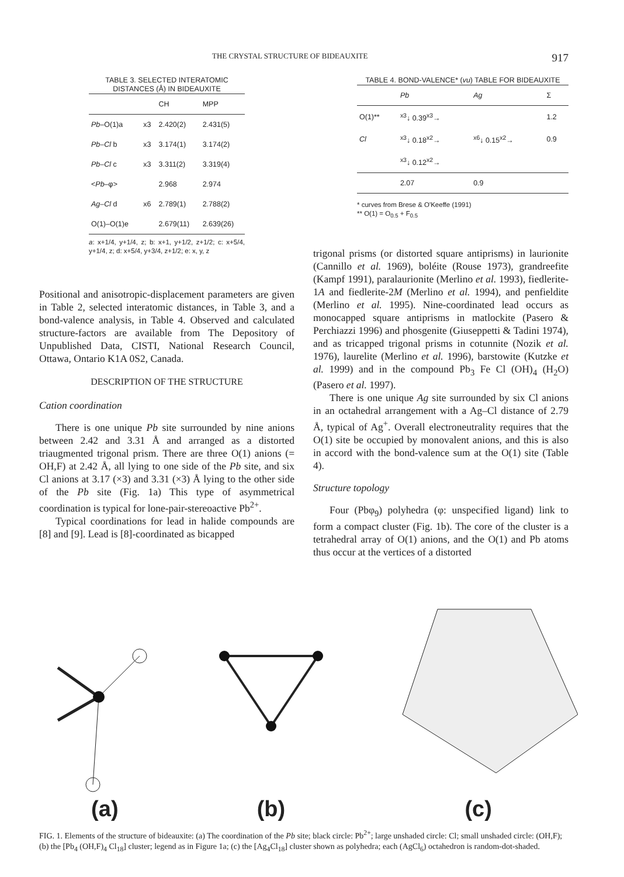THE CRYSTAL STRUCTURE OF BIDEAUXITE 917
TABLE 3. SELECTED INTERATOMIC DISTANCES (Å) IN BIDEAUXITE
| | | CH | MPP |
| --- | --- | --- | --- |
| Pb –O(1)a | x3 | 2.420(2) | 2.431(5) |
| Pb–Cl b | x3 | 3.174(1) | 3.174(2) |
| Pb–Cl c | x3 | 3.311(2) | 3.319(4) |
| < Pb –φ> | | 2.968 | 2.974 |
| Ag–Cl d | x6 | 2.789(1) | 2.788(2) |
| O(1)–O(1)e | | 2.679(11) | 2.639(26) |
a: x+1/4, y+1/4, z; b: x+1, y+1/2, z+1/2; c: x+5/4, y+1/4, z; d: x+5/4, y+3/4, z+1/2; e: x, y, z
Positional and anisotropic-displacement parameters are given in Table 2, selected interatomic distances, in Table 3, and a bond-valence analysis, in Table 4. Observed and calculated structure-factors are available from The Depository of Unpublished Data, CISTI, National Research Council, Ottawa, Ontario K1A 0S2, Canada.
DESCRIPTION OF THE STRUCTURE
Cation coordination
There is one unique Pb site surrounded by nine anions between 2.42 and 3.31 Å and arranged as a distorted triaugmented trigonal prism. There are three O(1) anions (= OH,F) at 2.42 Å, all lying to one side of the Pb site, and six Cl anions at 3.17 (×3) and 3.31 (×3) Å lying to the other side of the Pb site (Fig. 1a) This type of asymmetrical coordination is typical for lone-pair-stereoactive Pb<sup>2+</sup>.
Typical coordinations for lead in halide compounds are [8] and [9]. Lead is [8]-coordinated as bicapped
TABLE 4. BOND-VALENCE* (vu) TABLE FOR BIDEAUXITE
| | Pb | Ag | Σ |
| --- | --- | --- | --- |
| O(1)** | <sup>x3</sup>↓ 0.39<sup>x3</sup>→ | | 1.2 |
| Cl | <sup>x3</sup>↓ 0.18<sup>x2</sup>→ | <sup>x6</sup>↓ 0.15<sup>x2</sup>→ | 0.9 |
| | <sup>x3</sup>↓ 0.12<sup>x2</sup>→ | | |
| | 2.07 | 0.9 | |
* curves from Brese & O'Keeffe (1991)
** O(1) = O<sub>0.5</sub> + F<sub>0.5</sub>
trigonal prisms (or distorted square antiprisms) in laurionite (Cannillo et al. 1969), boléite (Rouse 1973), grandreefite (Kampf 1991), paralaurionite (Merlino et al. 1993), fiedlerite-1A and fiedlerite-2M (Merlino et al. 1994), and penfieldite (Merlino et al. 1995). Nine-coordinated lead occurs as monocapped square antiprisms in matlockite (Pasero & Perchiazzi 1996) and phosgenite (Giuseppetti & Tadini 1974), and as tricapped trigonal prisms in cotunnite (Nozik et al. 1976), laurelite (Merlino et al. 1996), barstowite (Kutzke et al. 1999) and in the compound Pb<sub>3</sub> Fe Cl (OH)<sub>4</sub> (H<sub>2</sub>O) (Pasero et al. 1997).
There is one unique Ag site surrounded by six Cl anions in an octahedral arrangement with a Ag–Cl distance of 2.79 Å, typical of Ag<sup>+</sup>. Overall electroneutrality requires that the O(1) site be occupied by monovalent anions, and this is also in accord with the bond-valence sum at the O(1) site (Table 4).
Structure topology
Four (Pbφ<sub>9</sub>) polyhedra (φ: unspecified ligand) link to form a compact cluster (Fig. 1b). The core of the cluster is a tetrahedral array of O(1) anions, and the O(1) and Pb atoms thus occur at the vertices of a distorted
(a) (b) (c)
FIG. 1. Elements of the structure of bideauxite: (a) The coordination of the Pb site; black circle: Pb<sup>2+</sup>; large unshaded circle: Cl; small unshaded circle: (OH,F); (b) the [Pb<sub>4</sub> (OH,F)<sub>4</sub> Cl<sub>18</sub>] cluster; legend as in Figure 1a; (c) the [Ag<sub>4</sub>Cl<sub>18</sub>] cluster shown as polyhedra; each (AgCl<sub>6</sub>) octahedron is random-dot-shaded.